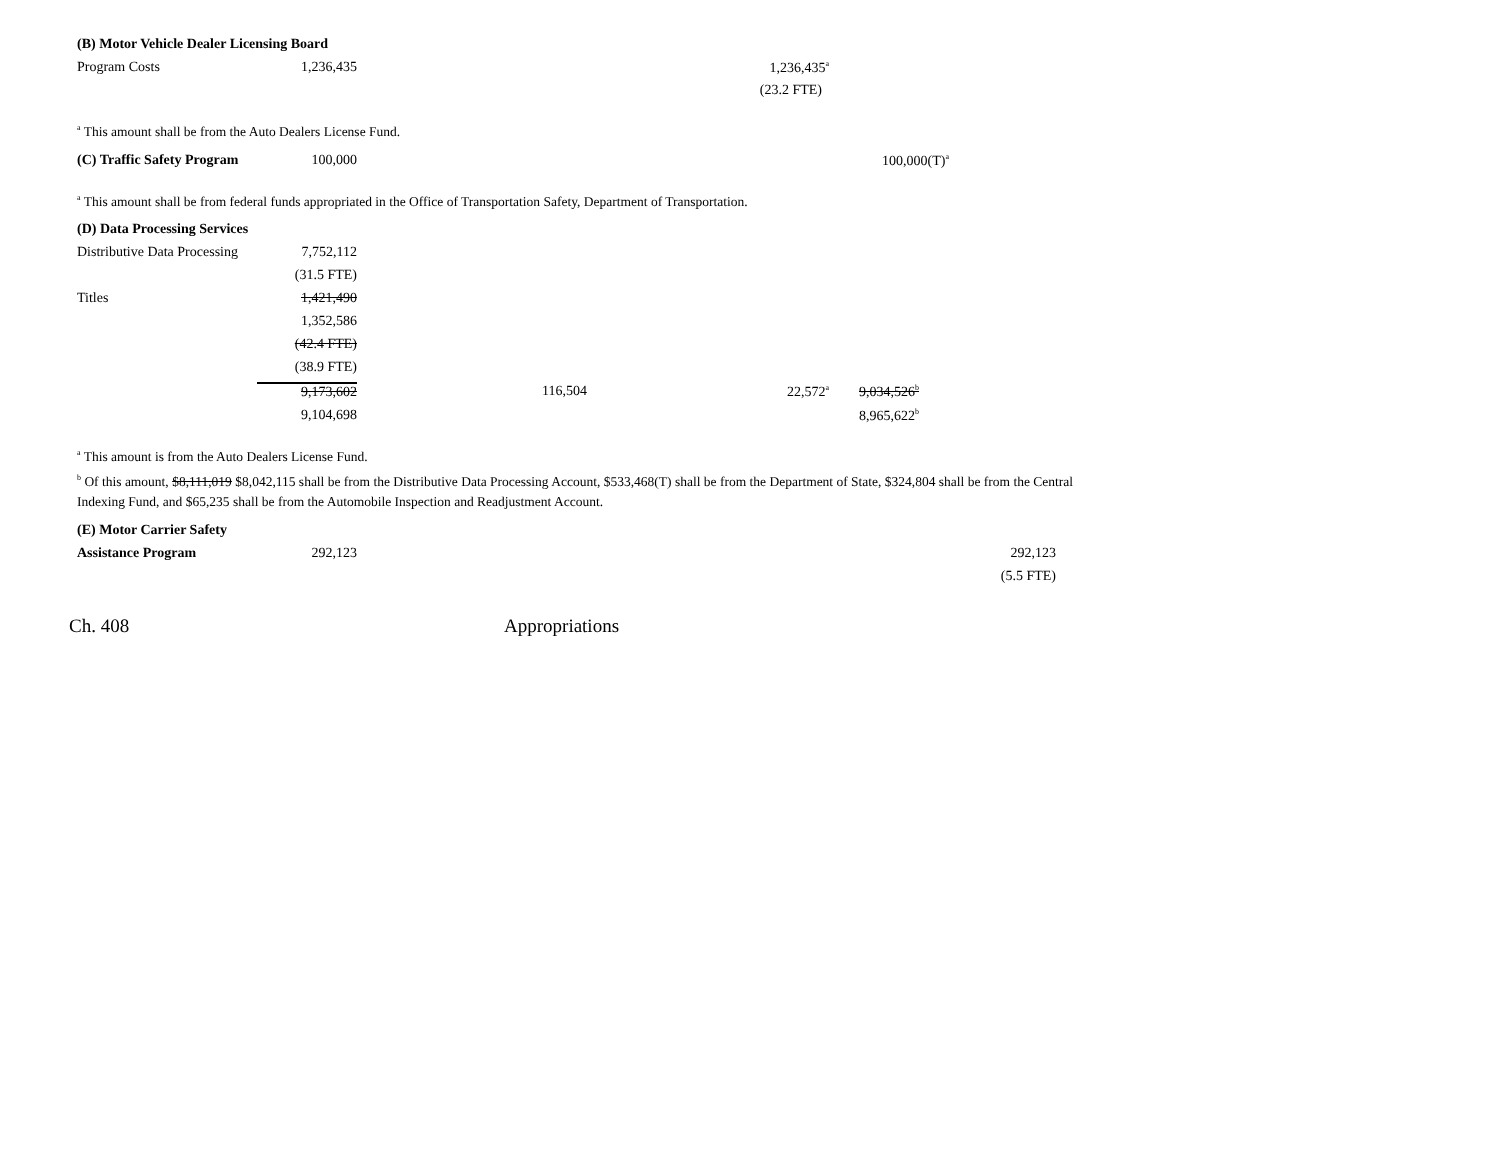| (B) Motor Vehicle Dealer Licensing Board | | | | | |
| Program Costs | 1,236,435 | | 1,236,435<sup>a</sup> | | |
| | | | (23.2 FTE) | | |
<sup>a</sup> This amount shall be from the Auto Dealers License Fund.
| (C) Traffic Safety Program | 100,000 | | | 100,000(T)<sup>a</sup> | |
<sup>a</sup> This amount shall be from federal funds appropriated in the Office of Transportation Safety, Department of Transportation.
| (D) Data Processing Services | | | | | |
| Distributive Data Processing | 7,752,112 | | | | |
| | (31.5 FTE) | | | | |
| Titles | 1,421,490 | | | | |
| | 1,352,586 | | | | |
| | (42.4 FTE) | | | | |
| | (38.9 FTE) | | | | |
| | 9,173,602 | 116,504 | 22,572<sup>a</sup> | 9,034,526<sup>b</sup> | |
| | 9,104,698 | | | 8,965,622<sup>b</sup> | |
<sup>a</sup> This amount is from the Auto Dealers License Fund.
<sup>b</sup> Of this amount, $8,111,019 $8,042,115 shall be from the Distributive Data Processing Account, $533,468(T) shall be from the Department of State, $324,804 shall be from the Central Indexing Fund, and $65,235 shall be from the Automobile Inspection and Readjustment Account.
| (E) Motor Carrier Safety | | | | | |
| Assistance Program | 292,123 | | | | 292,123 |
| | | | | | (5.5 FTE) |
Ch. 408 Appropriations